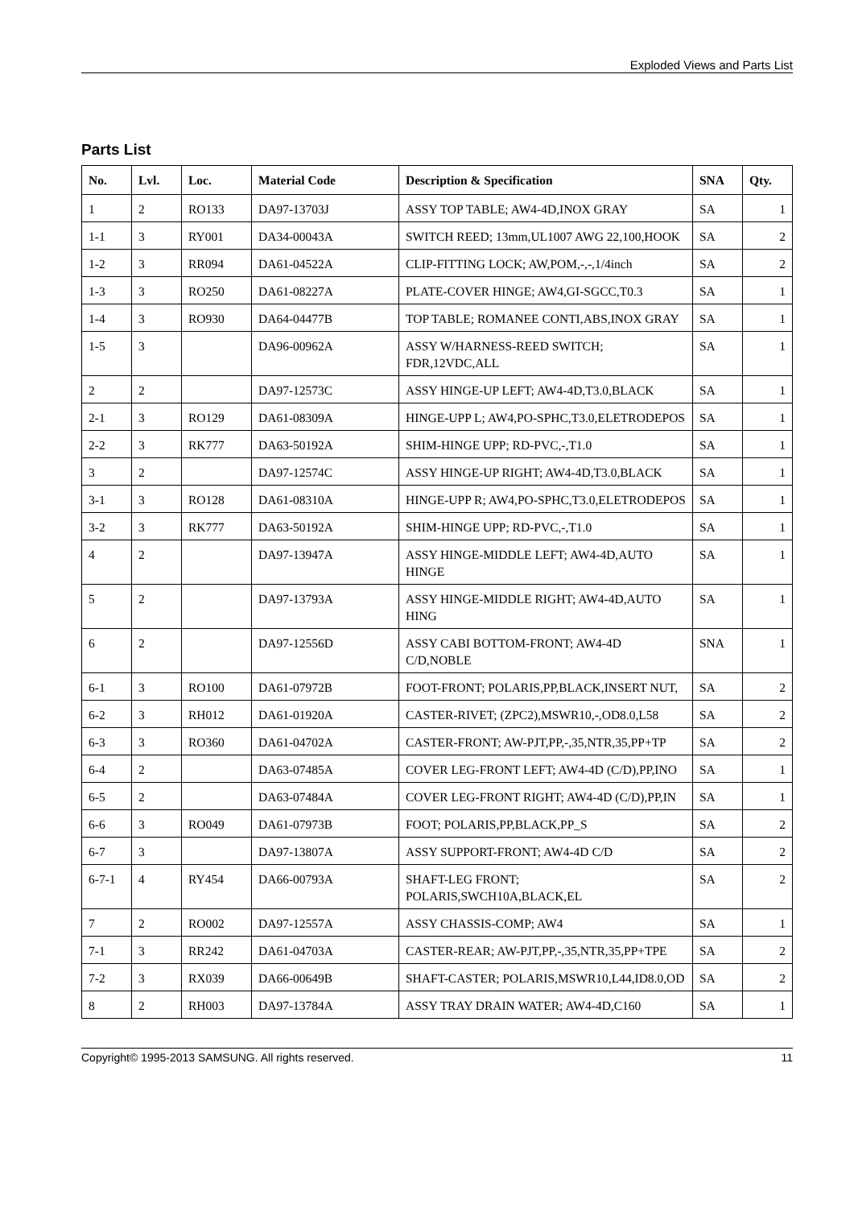Exploded Views and Parts List
Parts List
| No. | Lvl. | Loc. | Material Code | Description & Specification | SNA | Qty. |
| --- | --- | --- | --- | --- | --- | --- |
| 1 | 2 | RO133 | DA97-13703J | ASSY TOP TABLE; AW4-4D,INOX GRAY | SA | 1 |
| 1-1 | 3 | RY001 | DA34-00043A | SWITCH REED; 13mm,UL1007 AWG 22,100,HOOK | SA | 2 |
| 1-2 | 3 | RR094 | DA61-04522A | CLIP-FITTING LOCK; AW,POM,-,-,1/4inch | SA | 2 |
| 1-3 | 3 | RO250 | DA61-08227A | PLATE-COVER HINGE; AW4,GI-SGCC,T0.3 | SA | 1 |
| 1-4 | 3 | RO930 | DA64-04477B | TOP TABLE; ROMANEE CONTI,ABS,INOX GRAY | SA | 1 |
| 1-5 | 3 | | DA96-00962A | ASSY W/HARNESS-REED SWITCH; FDR,12VDC,ALL | SA | 1 |
| 2 | 2 | | DA97-12573C | ASSY HINGE-UP LEFT; AW4-4D,T3.0,BLACK | SA | 1 |
| 2-1 | 3 | RO129 | DA61-08309A | HINGE-UPP L; AW4,PO-SPHC,T3.0,ELETRODEPOS | SA | 1 |
| 2-2 | 3 | RK777 | DA63-50192A | SHIM-HINGE UPP; RD-PVC,-,T1.0 | SA | 1 |
| 3 | 2 | | DA97-12574C | ASSY HINGE-UP RIGHT; AW4-4D,T3.0,BLACK | SA | 1 |
| 3-1 | 3 | RO128 | DA61-08310A | HINGE-UPP R; AW4,PO-SPHC,T3.0,ELETRODEPOS | SA | 1 |
| 3-2 | 3 | RK777 | DA63-50192A | SHIM-HINGE UPP; RD-PVC,-,T1.0 | SA | 1 |
| 4 | 2 | | DA97-13947A | ASSY HINGE-MIDDLE LEFT; AW4-4D,AUTO HINGE | SA | 1 |
| 5 | 2 | | DA97-13793A | ASSY HINGE-MIDDLE RIGHT; AW4-4D,AUTO HING | SA | 1 |
| 6 | 2 | | DA97-12556D | ASSY CABI BOTTOM-FRONT; AW4-4D C/D,NOBLE | SNA | 1 |
| 6-1 | 3 | RO100 | DA61-07972B | FOOT-FRONT; POLARIS,PP,BLACK,INSERT NUT, | SA | 2 |
| 6-2 | 3 | RH012 | DA61-01920A | CASTER-RIVET; (ZPC2),MSWR10,-,OD8.0,L58 | SA | 2 |
| 6-3 | 3 | RO360 | DA61-04702A | CASTER-FRONT; AW-PJT,PP,-,35,NTR,35,PP+TP | SA | 2 |
| 6-4 | 2 | | DA63-07485A | COVER LEG-FRONT LEFT; AW4-4D (C/D),PP,INO | SA | 1 |
| 6-5 | 2 | | DA63-07484A | COVER LEG-FRONT RIGHT; AW4-4D (C/D),PP,IN | SA | 1 |
| 6-6 | 3 | RO049 | DA61-07973B | FOOT; POLARIS,PP,BLACK,PP_S | SA | 2 |
| 6-7 | 3 | | DA97-13807A | ASSY SUPPORT-FRONT; AW4-4D C/D | SA | 2 |
| 6-7-1 | 4 | RY454 | DA66-00793A | SHAFT-LEG FRONT; POLARIS,SWCH10A,BLACK,EL | SA | 2 |
| 7 | 2 | RO002 | DA97-12557A | ASSY CHASSIS-COMP; AW4 | SA | 1 |
| 7-1 | 3 | RR242 | DA61-04703A | CASTER-REAR; AW-PJT,PP,-,35,NTR,35,PP+TPE | SA | 2 |
| 7-2 | 3 | RX039 | DA66-00649B | SHAFT-CASTER; POLARIS,MSWR10,L44,ID8.0,OD | SA | 2 |
| 8 | 2 | RH003 | DA97-13784A | ASSY TRAY DRAIN WATER; AW4-4D,C160 | SA | 1 |
Copyright© 1995-2013 SAMSUNG. All rights reserved. 11